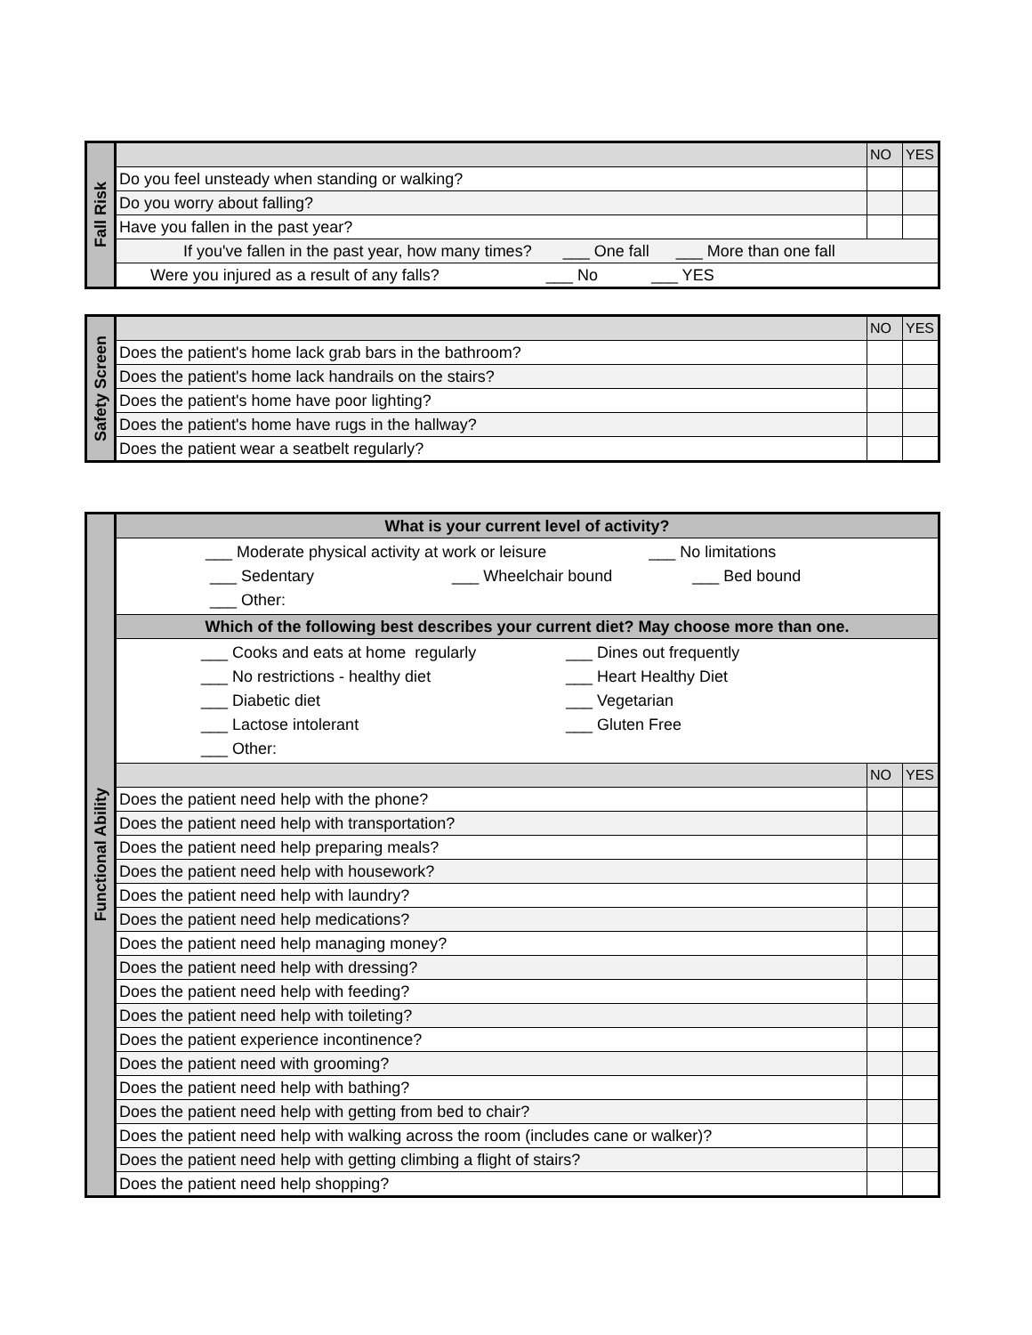| Fall Risk | | NO | YES |
| | Do you feel unsteady when standing or walking? | | |
| | Do you worry about falling? | | |
| | Have you fallen in the past year? | | |
| | If you've fallen in the past year, how many times? ___ One fall ___ More than one fall | | |
| | Were you injured as a result of any falls? ___ No ___ YES | | |
| Safety Screen | | NO | YES |
| | Does the patient's home lack grab bars in the bathroom? | | |
| | Does the patient's home lack handrails on the stairs? | | |
| | Does the patient's home have poor lighting? | | |
| | Does the patient's home have rugs in the hallway? | | |
| | Does the patient wear a seatbelt regularly? | | |
| Functional Ability | What is your current level of activity? | | |
| | ___ Moderate physical activity at work or leisure ___ No limitations ___ Sedentary ___ Wheelchair bound ___ Bed bound ___ Other: | | |
| | Which of the following best describes your current diet? May choose more than one. | | |
| | ___ Cooks and eats at home regularly ___ Dines out frequently ___ No restrictions - healthy diet ___ Heart Healthy Diet ___ Diabetic diet ___ Vegetarian ___ Lactose intolerant ___ Gluten Free ___ Other: | | |
| | | NO | YES |
| | Does the patient need help with the phone? | | |
| | Does the patient need help with transportation? | | |
| | Does the patient need help preparing meals? | | |
| | Does the patient need help with housework? | | |
| | Does the patient need help with laundry? | | |
| | Does the patient need help medications? | | |
| | Does the patient need help managing money? | | |
| | Does the patient need help with dressing? | | |
| | Does the patient need help with feeding? | | |
| | Does the patient need help with toileting? | | |
| | Does the patient experience incontinence? | | |
| | Does the patient need with grooming? | | |
| | Does the patient need help with bathing? | | |
| | Does the patient need help with getting from bed to chair? | | |
| | Does the patient need help with walking across the room (includes cane or walker)? | | |
| | Does the patient need help with getting climbing a flight of stairs? | | |
| | Does the patient need help shopping? | | |